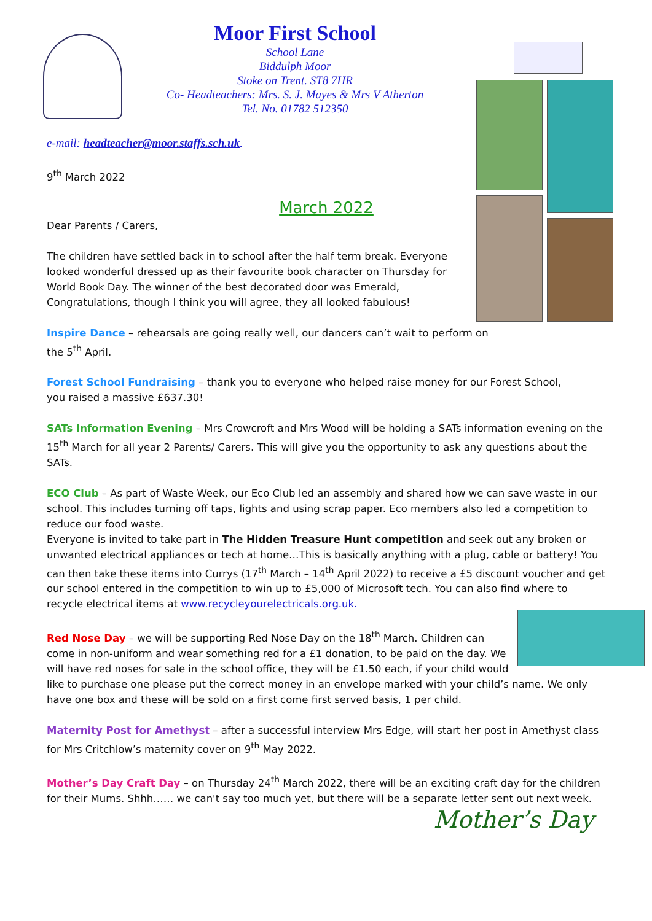Moor First School
School Lane
Biddulph Moor
Stoke on Trent. ST8 7HR
Co- Headteachers: Mrs. S. J. Mayes & Mrs V Atherton
Tel. No. 01782 512350
e-mail: headteacher@moor.staffs.sch.uk.
9<sup>th</sup> March 2022
March 2022
Dear Parents / Carers,
The children have settled back in to school after the half term break. Everyone looked wonderful dressed up as their favourite book character on Thursday for World Book Day. The winner of the best decorated door was Emerald, Congratulations, though I think you will agree, they all looked fabulous!
Inspire Dance – rehearsals are going really well, our dancers can’t wait to perform on
the 5<sup>th</sup> April.
Forest School Fundraising – thank you to everyone who helped raise money for our Forest School,
you raised a massive £637.30!
SATs Information Evening – Mrs Crowcroft and Mrs Wood will be holding a SATs information evening on the 15<sup>th</sup> March for all year 2 Parents/ Carers. This will give you the opportunity to ask any questions about the SATs.
ECO Club – As part of Waste Week, our Eco Club led an assembly and shared how we can save waste in our school. This includes turning off taps, lights and using scrap paper. Eco members also led a competition to reduce our food waste.
Everyone is invited to take part in The Hidden Treasure Hunt competition and seek out any broken or unwanted electrical appliances or tech at home…This is basically anything with a plug, cable or battery! You can then take these items into Currys (17<sup>th</sup> March – 14<sup>th</sup> April 2022) to receive a £5 discount voucher and get our school entered in the competition to win up to £5,000 of Microsoft tech. You can also find where to recycle electrical items at www.recycleyourelectricals.org.uk.
Red Nose Day – we will be supporting Red Nose Day on the 18<sup>th</sup> March. Children can
come in non-uniform and wear something red for a £1 donation, to be paid on the day. We
will have red noses for sale in the school office, they will be £1.50 each, if your child would
like to purchase one please put the correct money in an envelope marked with your child’s name. We only have one box and these will be sold on a first come first served basis, 1 per child.
Maternity Post for Amethyst – after a successful interview Mrs Edge, will start her post in Amethyst class for Mrs Critchlow’s maternity cover on 9<sup>th</sup> May 2022.
Mother’s Day Craft Day – on Thursday 24<sup>th</sup> March 2022, there will be an exciting craft day for the children for their Mums. Shhh…… we can't say too much yet, but there will be a separate letter sent out next week.
Mother’s Day